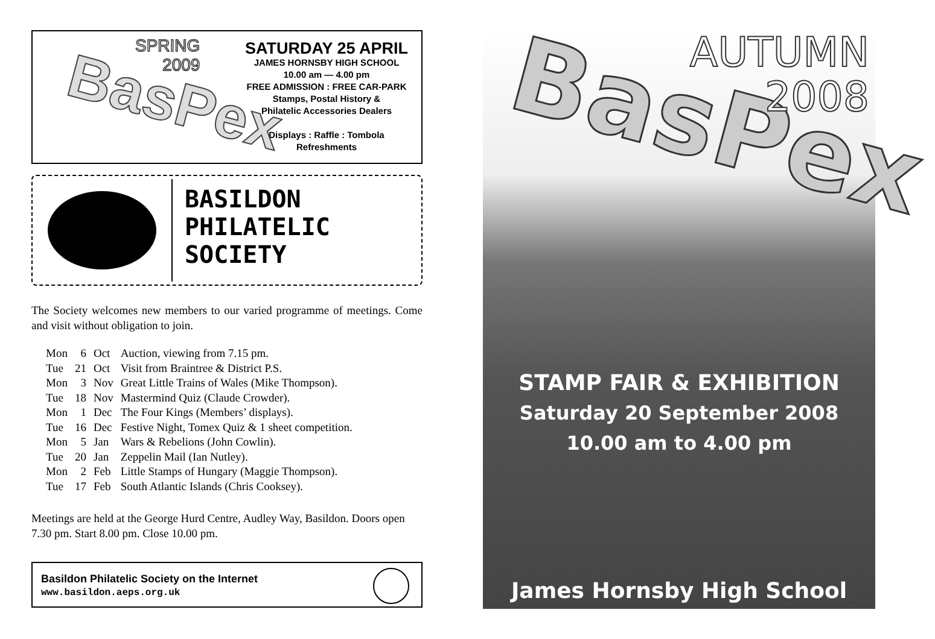SPRING
2009
BasPex
SATURDAY 25 APRIL
JAMES HORNSBY HIGH SCHOOL
10.00 am — 4.00 pm
FREE ADMISSION : FREE CAR-PARK
Stamps, Postal History &
Philatelic Accessories Dealers
Displays : Raffle : Tombola
Refreshments
BASILDON
PHILATELIC
SOCIETY
The Society welcomes new members to our varied programme of meetings. Come and visit without obligation to join.
| Mon | 6 | Oct | Auction, viewing from 7.15 pm. |
| Tue | 21 | Oct | Visit from Braintree & District P.S. |
| Mon | 3 | Nov | Great Little Trains of Wales (Mike Thompson). |
| Tue | 18 | Nov | Mastermind Quiz (Claude Crowder). |
| Mon | 1 | Dec | The Four Kings (Members’ displays). |
| Tue | 16 | Dec | Festive Night, Tomex Quiz & 1 sheet competition. |
| Mon | 5 | Jan | Wars & Rebelions (John Cowlin). |
| Tue | 20 | Jan | Zeppelin Mail (Ian Nutley). |
| Mon | 2 | Feb | Little Stamps of Hungary (Maggie Thompson). |
| Tue | 17 | Feb | South Atlantic Islands (Chris Cooksey). |
Meetings are held at the George Hurd Centre, Audley Way, Basildon. Doors open 7.30 pm. Start 8.00 pm. Close 10.00 pm.
Basildon Philatelic Society on the Internet
www.basildon.aeps.org.uk
BasPex
AUTUMN
2008
STAMP FAIR & EXHIBITION
Saturday 20 September 2008
10.00 am to 4.00 pm
James Hornsby High School